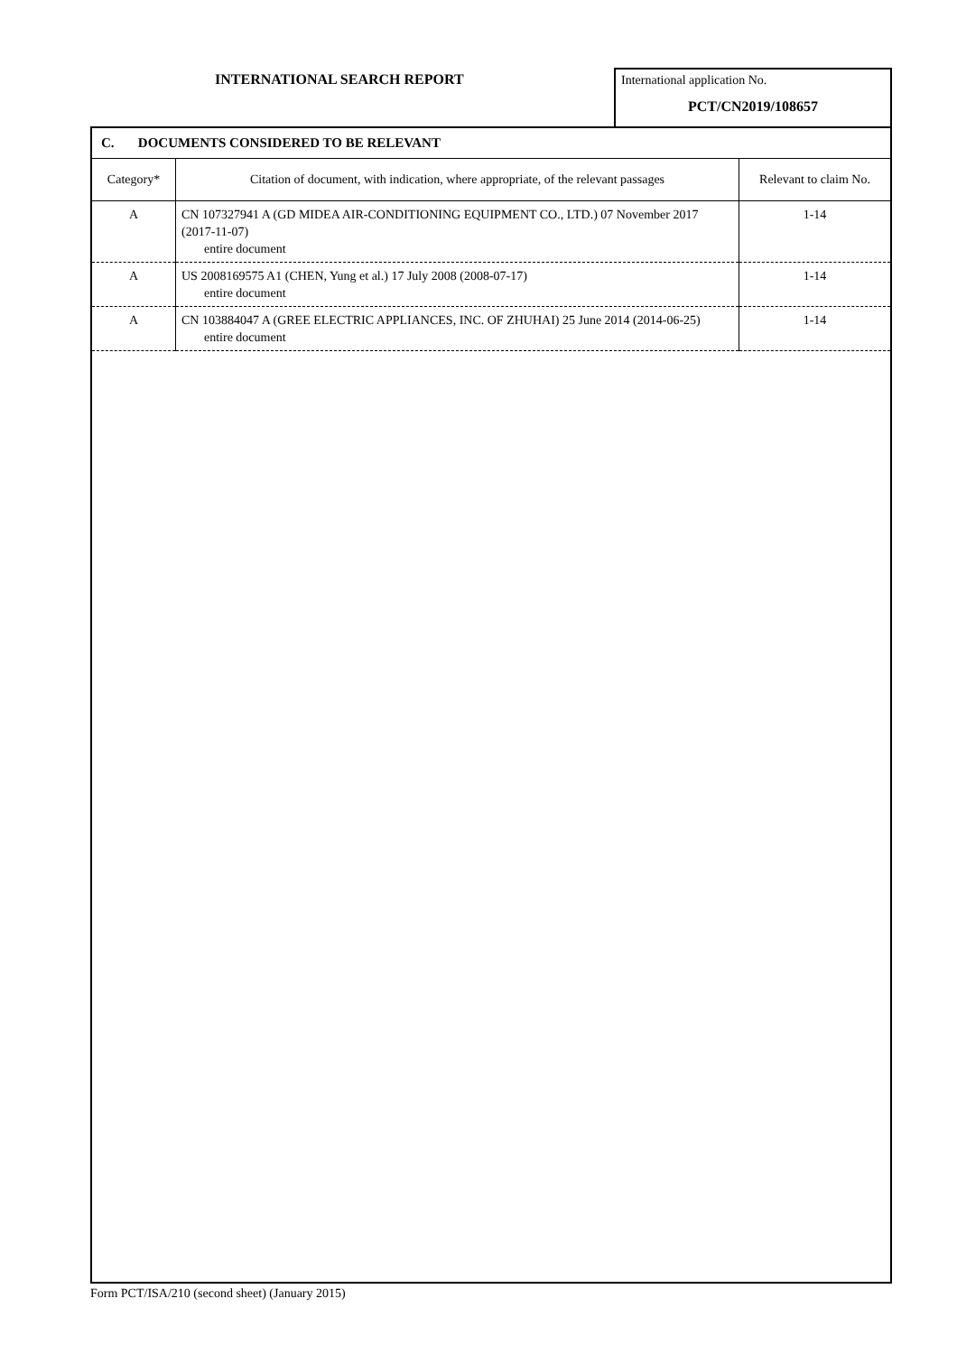INTERNATIONAL SEARCH REPORT
International application No.
PCT/CN2019/108657
C. DOCUMENTS CONSIDERED TO BE RELEVANT
| Category* | Citation of document, with indication, where appropriate, of the relevant passages | Relevant to claim No. |
| --- | --- | --- |
| A | CN 107327941 A (GD MIDEA AIR-CONDITIONING EQUIPMENT CO., LTD.) 07 November 2017 (2017-11-07) entire document | 1-14 |
| A | US 2008169575 A1 (CHEN, Yung et al.) 17 July 2008 (2008-07-17) entire document | 1-14 |
| A | CN 103884047 A (GREE ELECTRIC APPLIANCES, INC. OF ZHUHAI) 25 June 2014 (2014-06-25) entire document | 1-14 |
Form PCT/ISA/210 (second sheet) (January 2015)